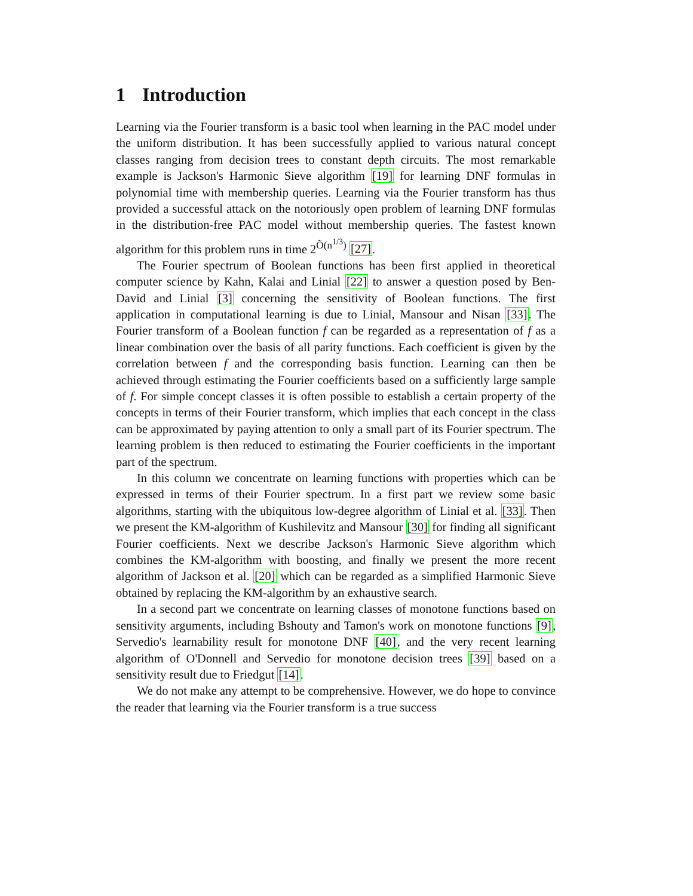1 Introduction
Learning via the Fourier transform is a basic tool when learning in the PAC model under the uniform distribution. It has been successfully applied to various natural concept classes ranging from decision trees to constant depth circuits. The most remarkable example is Jackson's Harmonic Sieve algorithm [19] for learning DNF formulas in polynomial time with membership queries. Learning via the Fourier transform has thus provided a successful attack on the notoriously open problem of learning DNF formulas in the distribution-free PAC model without membership queries. The fastest known algorithm for this problem runs in time 2<sup>Õ(n<sup>1/3</sup>)</sup> [27].
The Fourier spectrum of Boolean functions has been first applied in theoretical computer science by Kahn, Kalai and Linial [22] to answer a question posed by Ben-David and Linial [3] concerning the sensitivity of Boolean functions. The first application in computational learning is due to Linial, Mansour and Nisan [33]. The Fourier transform of a Boolean function f can be regarded as a representation of f as a linear combination over the basis of all parity functions. Each coefficient is given by the correlation between f and the corresponding basis function. Learning can then be achieved through estimating the Fourier coefficients based on a sufficiently large sample of f. For simple concept classes it is often possible to establish a certain property of the concepts in terms of their Fourier transform, which implies that each concept in the class can be approximated by paying attention to only a small part of its Fourier spectrum. The learning problem is then reduced to estimating the Fourier coefficients in the important part of the spectrum.
In this column we concentrate on learning functions with properties which can be expressed in terms of their Fourier spectrum. In a first part we review some basic algorithms, starting with the ubiquitous low-degree algorithm of Linial et al. [33]. Then we present the KM-algorithm of Kushilevitz and Mansour [30] for finding all significant Fourier coefficients. Next we describe Jackson's Harmonic Sieve algorithm which combines the KM-algorithm with boosting, and finally we present the more recent algorithm of Jackson et al. [20] which can be regarded as a simplified Harmonic Sieve obtained by replacing the KM-algorithm by an exhaustive search.
In a second part we concentrate on learning classes of monotone functions based on sensitivity arguments, including Bshouty and Tamon's work on monotone functions [9], Servedio's learnability result for monotone DNF [40], and the very recent learning algorithm of O'Donnell and Servedio for monotone decision trees [39] based on a sensitivity result due to Friedgut [14].
We do not make any attempt to be comprehensive. However, we do hope to convince the reader that learning via the Fourier transform is a true success